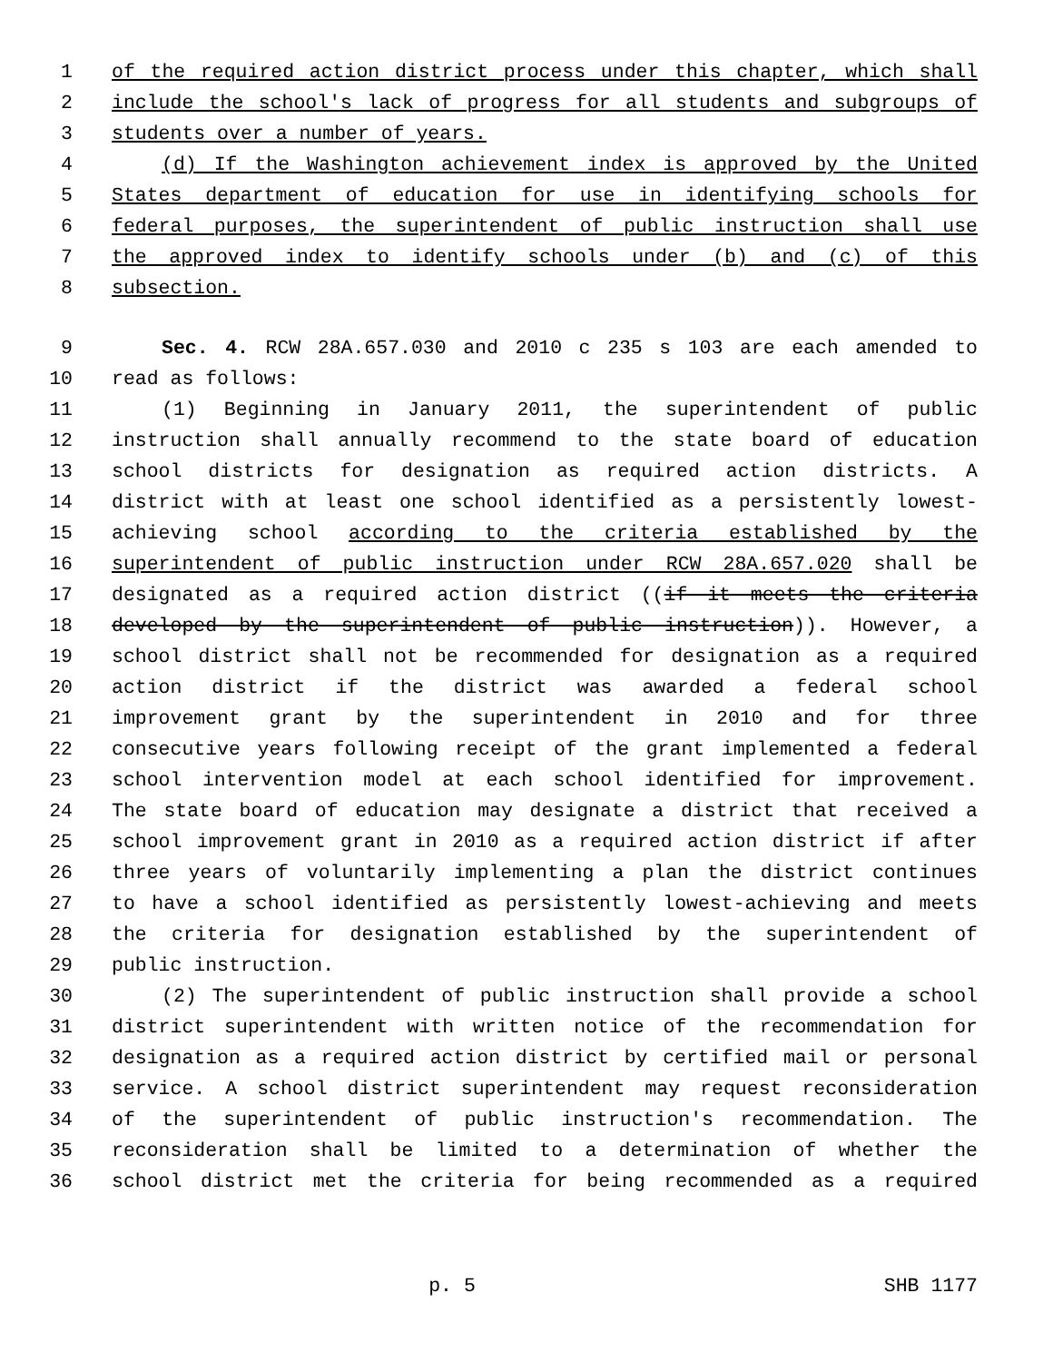1 of the required action district process under this chapter, which shall
2 include the school's lack of progress for all students and subgroups of
3 students over a number of years.
4 (d) If the Washington achievement index is approved by the United
5 States department of education for use in identifying schools for
6 federal purposes, the superintendent of public instruction shall use
7 the approved index to identify schools under (b) and (c) of this
8 subsection.
9 Sec. 4. RCW 28A.657.030 and 2010 c 235 s 103 are each amended to
10 read as follows:
11 (1) Beginning in January 2011, the superintendent of public
12 instruction shall annually recommend to the state board of education
13 school districts for designation as required action districts. A
14 district with at least one school identified as a persistently lowest-
15 achieving school according to the criteria established by the
16 superintendent of public instruction under RCW 28A.657.020 shall be
17 designated as a required action district ((if it meets the criteria
18 developed by the superintendent of public instruction)). However, a
19 school district shall not be recommended for designation as a required
20 action district if the district was awarded a federal school
21 improvement grant by the superintendent in 2010 and for three
22 consecutive years following receipt of the grant implemented a federal
23 school intervention model at each school identified for improvement.
24 The state board of education may designate a district that received a
25 school improvement grant in 2010 as a required action district if after
26 three years of voluntarily implementing a plan the district continues
27 to have a school identified as persistently lowest-achieving and meets
28 the criteria for designation established by the superintendent of
29 public instruction.
30 (2) The superintendent of public instruction shall provide a school
31 district superintendent with written notice of the recommendation for
32 designation as a required action district by certified mail or personal
33 service. A school district superintendent may request reconsideration
34 of the superintendent of public instruction's recommendation. The
35 reconsideration shall be limited to a determination of whether the
36 school district met the criteria for being recommended as a required
p. 5 SHB 1177